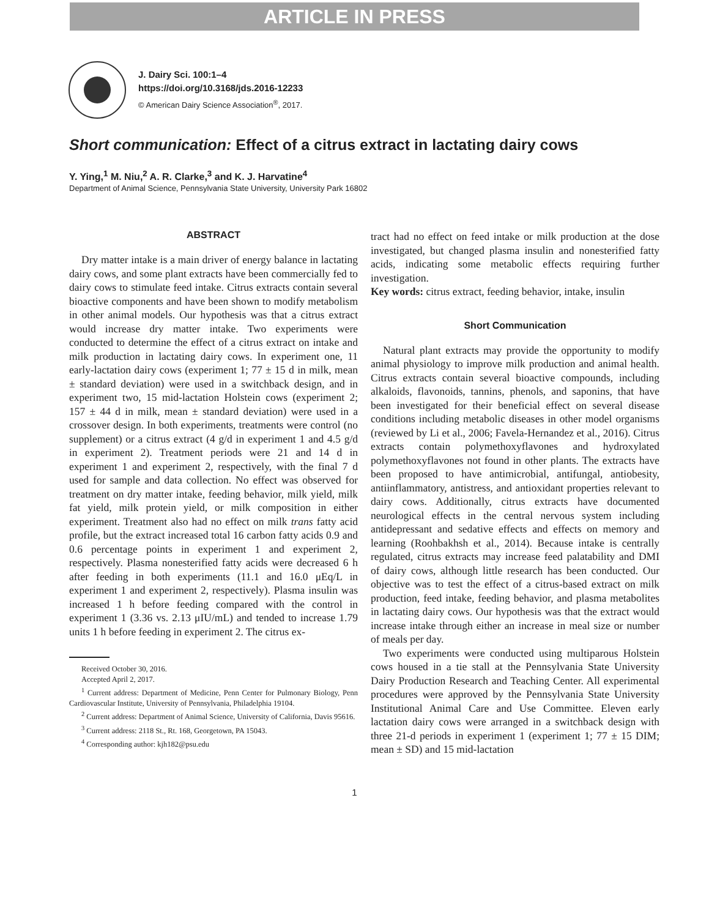ARTICLE IN PRESS
J. Dairy Sci. 100:1–4
https://doi.org/10.3168/jds.2016-12233
© American Dairy Science Association<sup>®</sup>, 2017.
Short communication: Effect of a citrus extract in lactating dairy cows
Y. Ying,<sup>1</sup> M. Niu,<sup>2</sup> A. R. Clarke,<sup>3</sup> and K. J. Harvatine<sup>4</sup>
Department of Animal Science, Pennsylvania State University, University Park 16802
ABSTRACT
Dry matter intake is a main driver of energy balance in lactating dairy cows, and some plant extracts have been commercially fed to dairy cows to stimulate feed intake. Citrus extracts contain several bioactive components and have been shown to modify metabolism in other animal models. Our hypothesis was that a citrus extract would increase dry matter intake. Two experiments were conducted to determine the effect of a citrus extract on intake and milk production in lactating dairy cows. In experiment one, 11 early-lactation dairy cows (experiment 1; 77 ± 15 d in milk, mean ± standard deviation) were used in a switchback design, and in experiment two, 15 mid-lactation Holstein cows (experiment 2; 157 ± 44 d in milk, mean ± standard deviation) were used in a crossover design. In both experiments, treatments were control (no supplement) or a citrus extract (4 g/d in experiment 1 and 4.5 g/d in experiment 2). Treatment periods were 21 and 14 d in experiment 1 and experiment 2, respectively, with the final 7 d used for sample and data collection. No effect was observed for treatment on dry matter intake, feeding behavior, milk yield, milk fat yield, milk protein yield, or milk composition in either experiment. Treatment also had no effect on milk trans fatty acid profile, but the extract increased total 16 carbon fatty acids 0.9 and 0.6 percentage points in experiment 1 and experiment 2, respectively. Plasma nonesterified fatty acids were decreased 6 h after feeding in both experiments (11.1 and 16.0 μEq/L in experiment 1 and experiment 2, respectively). Plasma insulin was increased 1 h before feeding compared with the control in experiment 1 (3.36 vs. 2.13 μIU/mL) and tended to increase 1.79 units 1 h before feeding in experiment 2. The citrus ex-
Received October 30, 2016.
Accepted April 2, 2017.
<sup>1</sup> Current address: Department of Medicine, Penn Center for Pulmonary Biology, Penn Cardiovascular Institute, University of Pennsylvania, Philadelphia 19104.
<sup>2</sup> Current address: Department of Animal Science, University of California, Davis 95616.
<sup>3</sup> Current address: 2118 St., Rt. 168, Georgetown, PA 15043.
<sup>4</sup> Corresponding author: kjh182@psu.edu
tract had no effect on feed intake or milk production at the dose investigated, but changed plasma insulin and nonesterified fatty acids, indicating some metabolic effects requiring further investigation.
Key words: citrus extract, feeding behavior, intake, insulin
Short Communication
Natural plant extracts may provide the opportunity to modify animal physiology to improve milk production and animal health. Citrus extracts contain several bioactive compounds, including alkaloids, flavonoids, tannins, phenols, and saponins, that have been investigated for their beneficial effect on several disease conditions including metabolic diseases in other model organisms (reviewed by Li et al., 2006; Favela-Hernandez et al., 2016). Citrus extracts contain polymethoxyflavones and hydroxylated polymethoxyflavones not found in other plants. The extracts have been proposed to have antimicrobial, antifungal, antiobesity, antiinflammatory, antistress, and antioxidant properties relevant to dairy cows. Additionally, citrus extracts have documented neurological effects in the central nervous system including antidepressant and sedative effects and effects on memory and learning (Roohbakhsh et al., 2014). Because intake is centrally regulated, citrus extracts may increase feed palatability and DMI of dairy cows, although little research has been conducted. Our objective was to test the effect of a citrus-based extract on milk production, feed intake, feeding behavior, and plasma metabolites in lactating dairy cows. Our hypothesis was that the extract would increase intake through either an increase in meal size or number of meals per day.
Two experiments were conducted using multiparous Holstein cows housed in a tie stall at the Pennsylvania State University Dairy Production Research and Teaching Center. All experimental procedures were approved by the Pennsylvania State University Institutional Animal Care and Use Committee. Eleven early lactation dairy cows were arranged in a switchback design with three 21-d periods in experiment 1 (experiment 1; 77 ± 15 DIM; mean ± SD) and 15 mid-lactation
1